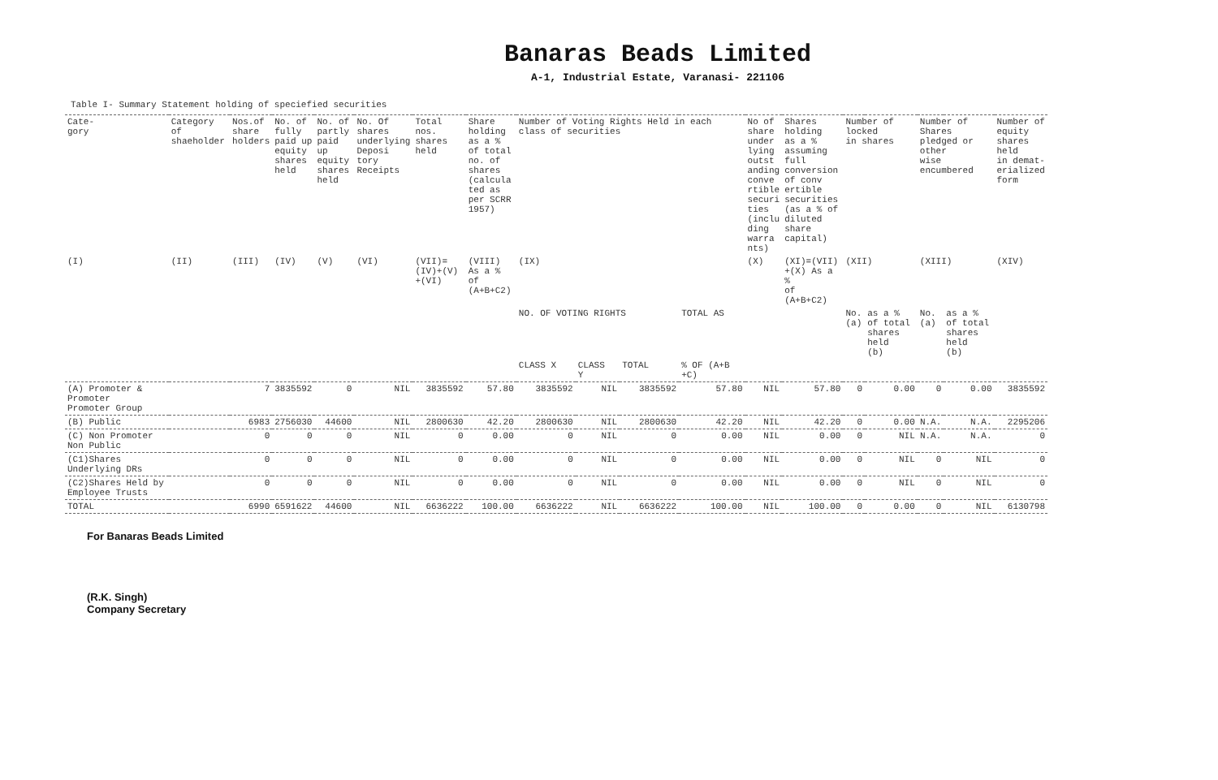Banaras Beads Limited
A-1, Industrial Estate, Varanasi- 221106
Table I- Summary Statement holding of speciefied securities
| Cate- gory | Category of shaeholder | Nos.of share holders | No. of fully paid up equity shares held | No. of partly paid up equity shares held | No. Of shares underlying Deposi tory Receipts | Total nos. shares held | Share holding as a % of total no. of shares (calcula ted as per SCRR 1957) | Number of Voting Rights Held in each class of securities | | | | No of share under lying outst anding conve rtible securi ties (inclu ding warra nts) | Shares holding as a % assuming full conversion of conv ertible securities (as a % of diluted share capital) | Number of locked in shares | | Number of Shares pledged or other wise encumbered | | Number of equity shares held in demat- erialized form |
| --- | --- | --- | --- | --- | --- | --- | --- | --- | --- | --- | --- | --- | --- | --- | --- | --- | --- | --- |
| (I) | (II) | (III) | (IV) | (V) | (VI) | (VII)= (IV)+(V) +(VI) | (VIII) As a % of (A+B+C2) | (IX) | | | | (X) | (XI)=(VII) +(X) As a % of (A+B+C2) | (XII) | | (XIII) | | (XIV) |
| | | | | | | | | NO. OF VOTING RIGHTS | | | TOTAL AS | | | No. (a) | as a % of total shares held (b) | No. (a) | as a % of total shares held (b) | |
| | | | | | | | | CLASS X | CLASS Y | TOTAL | % OF (A+B +C) | | | | | | | |
| (A) Promoter & Promoter Promoter Group | | 7 | 3835592 | 0 | NIL | 3835592 | 57.80 | 3835592 | NIL | 3835592 | 57.80 | NIL | 57.80 | 0 | 0.00 | 0 | 0.00 | 3835592 |
| (B) Public | | 6983 | 2756030 | 44600 | NIL | 2800630 | 42.20 | 2800630 | NIL | 2800630 | 42.20 | NIL | 42.20 | 0 | 0.00 | N.A. | N.A. | 2295206 |
| (C) Non Promoter Non Public | | 0 | 0 | 0 | NIL | 0 | 0.00 | 0 | NIL | 0 | 0.00 | NIL | 0.00 | 0 | NIL | N.A. | N.A. | 0 |
| (C1)Shares Underlying DRs | | 0 | 0 | 0 | NIL | 0 | 0.00 | 0 | NIL | 0 | 0.00 | NIL | 0.00 | 0 | NIL | 0 | NIL | 0 |
| (C2)Shares Held by Employee Trusts | | 0 | 0 | 0 | NIL | 0 | 0.00 | 0 | NIL | 0 | 0.00 | NIL | 0.00 | 0 | NIL | 0 | NIL | 0 |
| TOTAL | | 6990 | 6591622 | 44600 | NIL | 6636222 | 100.00 | 6636222 | NIL | 6636222 | 100.00 | NIL | 100.00 | 0 | 0.00 | 0 | NIL | 6130798 |
For Banaras Beads Limited
(R.K. Singh)
Company Secretary